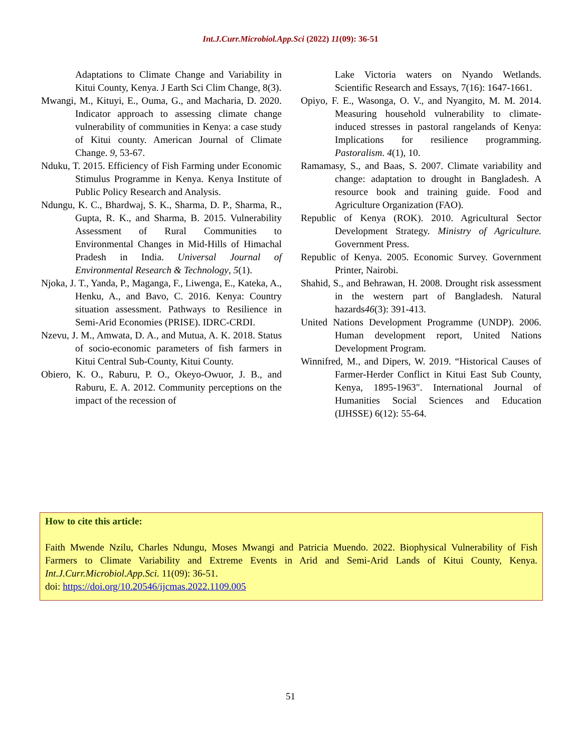Int.J.Curr.Microbiol.App.Sci (2022) 11(09): 36-51
Adaptations to Climate Change and Variability in Kitui County, Kenya. J Earth Sci Clim Change, 8(3).
Mwangi, M., Kituyi, E., Ouma, G., and Macharia, D. 2020. Indicator approach to assessing climate change vulnerability of communities in Kenya: a case study of Kitui county. American Journal of Climate Change. 9, 53-67.
Nduku, T. 2015. Efficiency of Fish Farming under Economic Stimulus Programme in Kenya. Kenya Institute of Public Policy Research and Analysis.
Ndungu, K. C., Bhardwaj, S. K., Sharma, D. P., Sharma, R., Gupta, R. K., and Sharma, B. 2015. Vulnerability Assessment of Rural Communities to Environmental Changes in Mid-Hills of Himachal Pradesh in India. Universal Journal of Environmental Research & Technology, 5(1).
Njoka, J. T., Yanda, P., Maganga, F., Liwenga, E., Kateka, A., Henku, A., and Bavo, C. 2016. Kenya: Country situation assessment. Pathways to Resilience in Semi-Arid Economies (PRISE). IDRC-CRDI.
Nzevu, J. M., Amwata, D. A., and Mutua, A. K. 2018. Status of socio-economic parameters of fish farmers in Kitui Central Sub-County, Kitui County.
Obiero, K. O., Raburu, P. O., Okeyo-Owuor, J. B., and Raburu, E. A. 2012. Community perceptions on the impact of the recession of
Lake Victoria waters on Nyando Wetlands. Scientific Research and Essays, 7(16): 1647-1661.
Opiyo, F. E., Wasonga, O. V., and Nyangito, M. M. 2014. Measuring household vulnerability to climate-induced stresses in pastoral rangelands of Kenya: Implications for resilience programming. Pastoralism. 4(1), 10.
Ramamasy, S., and Baas, S. 2007. Climate variability and change: adaptation to drought in Bangladesh. A resource book and training guide. Food and Agriculture Organization (FAO).
Republic of Kenya (ROK). 2010. Agricultural Sector Development Strategy. Ministry of Agriculture. Government Press.
Republic of Kenya. 2005. Economic Survey. Government Printer, Nairobi.
Shahid, S., and Behrawan, H. 2008. Drought risk assessment in the western part of Bangladesh. Natural hazards46(3): 391-413.
United Nations Development Programme (UNDP). 2006. Human development report, United Nations Development Program.
Winnifred, M., and Dipers, W. 2019. “Historical Causes of Farmer-Herder Conflict in Kitui East Sub County, Kenya, 1895-1963". International Journal of Humanities Social Sciences and Education (IJHSSE) 6(12): 55-64.
How to cite this article:
Faith Mwende Nzilu, Charles Ndungu, Moses Mwangi and Patricia Muendo. 2022. Biophysical Vulnerability of Fish Farmers to Climate Variability and Extreme Events in Arid and Semi-Arid Lands of Kitui County, Kenya. Int.J.Curr.Microbiol.App.Sci. 11(09): 36-51.
doi: https://doi.org/10.20546/ijcmas.2022.1109.005
51